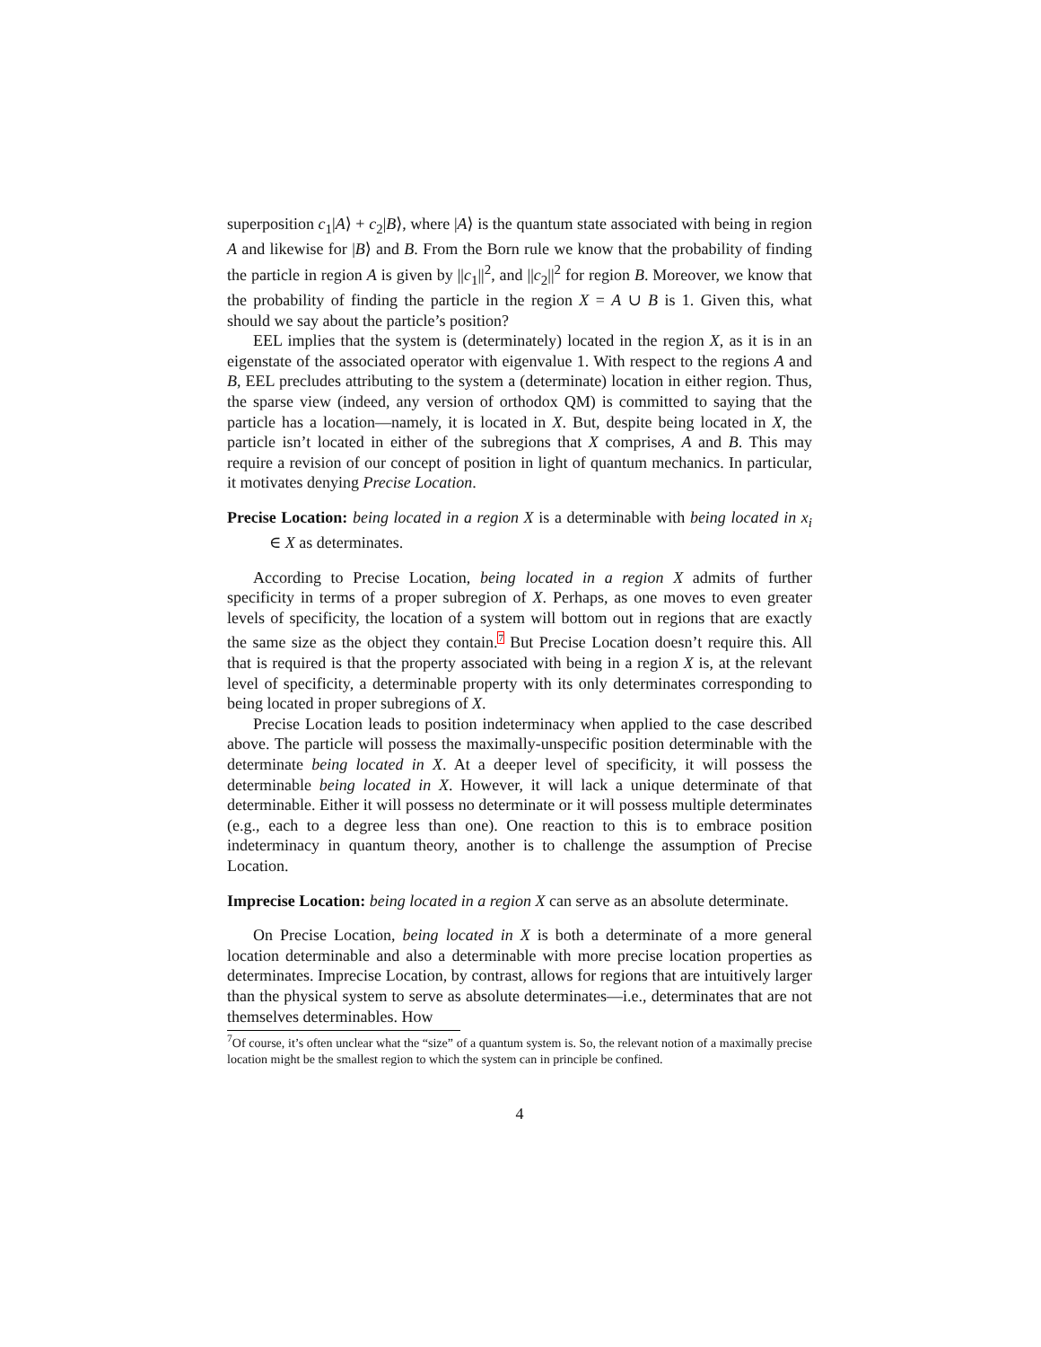superposition c<sub>1</sub>|A⟩ + c<sub>2</sub>|B⟩, where |A⟩ is the quantum state associated with being in region A and likewise for |B⟩ and B. From the Born rule we know that the probability of finding the particle in region A is given by ||c<sub>1</sub>||<sup>2</sup>, and ||c<sub>2</sub>||<sup>2</sup> for region B. Moreover, we know that the probability of finding the particle in the region X = A ∪ B is 1. Given this, what should we say about the particle’s position?
EEL implies that the system is (determinately) located in the region X, as it is in an eigenstate of the associated operator with eigenvalue 1. With respect to the regions A and B, EEL precludes attributing to the system a (determinate) location in either region. Thus, the sparse view (indeed, any version of orthodox QM) is committed to saying that the particle has a location—namely, it is located in X. But, despite being located in X, the particle isn’t located in either of the subregions that X comprises, A and B. This may require a revision of our concept of position in light of quantum mechanics. In particular, it motivates denying Precise Location.
Precise Location: being located in a region X is a determinable with being located in x<sub>i</sub> ∈ X as determinates.
According to Precise Location, being located in a region X admits of further specificity in terms of a proper subregion of X. Perhaps, as one moves to even greater levels of specificity, the location of a system will bottom out in regions that are exactly the same size as the object they contain.<sup>7</sup> But Precise Location doesn’t require this. All that is required is that the property associated with being in a region X is, at the relevant level of specificity, a determinable property with its only determinates corresponding to being located in proper subregions of X.
Precise Location leads to position indeterminacy when applied to the case described above. The particle will possess the maximally-unspecific position determinable with the determinate being located in X. At a deeper level of specificity, it will possess the determinable being located in X. However, it will lack a unique determinate of that determinable. Either it will possess no determinate or it will possess multiple determinates (e.g., each to a degree less than one). One reaction to this is to embrace position indeterminacy in quantum theory, another is to challenge the assumption of Precise Location.
Imprecise Location: being located in a region X can serve as an absolute determinate.
On Precise Location, being located in X is both a determinate of a more general location determinable and also a determinable with more precise location properties as determinates. Imprecise Location, by contrast, allows for regions that are intuitively larger than the physical system to serve as absolute determinates—i.e., determinates that are not themselves determinables. How
<sup>7</sup> Of course, it’s often unclear what the “size” of a quantum system is. So, the relevant notion of a maximally precise location might be the smallest region to which the system can in principle be confined.
4